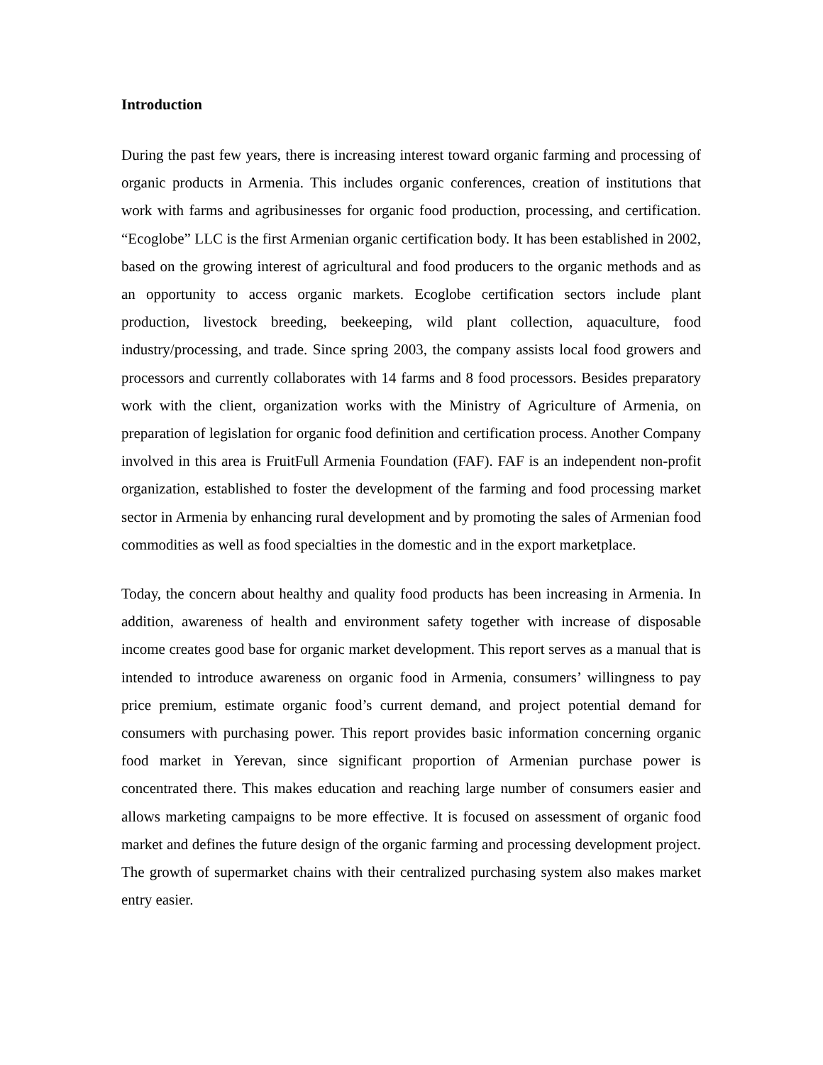Introduction
During the past few years, there is increasing interest toward organic farming and processing of organic products in Armenia. This includes organic conferences, creation of institutions that work with farms and agribusinesses for organic food production, processing, and certification. “Ecoglobe” LLC is the first Armenian organic certification body. It has been established in 2002, based on the growing interest of agricultural and food producers to the organic methods and as an opportunity to access organic markets. Ecoglobe certification sectors include plant production, livestock breeding, beekeeping, wild plant collection, aquaculture, food industry/processing, and trade. Since spring 2003, the company assists local food growers and processors and currently collaborates with 14 farms and 8 food processors. Besides preparatory work with the client, organization works with the Ministry of Agriculture of Armenia, on preparation of legislation for organic food definition and certification process. Another Company involved in this area is FruitFull Armenia Foundation (FAF). FAF is an independent non-profit organization, established to foster the development of the farming and food processing market sector in Armenia by enhancing rural development and by promoting the sales of Armenian food commodities as well as food specialties in the domestic and in the export marketplace.
Today, the concern about healthy and quality food products has been increasing in Armenia. In addition, awareness of health and environment safety together with increase of disposable income creates good base for organic market development. This report serves as a manual that is intended to introduce awareness on organic food in Armenia, consumers’ willingness to pay price premium, estimate organic food’s current demand, and project potential demand for consumers with purchasing power. This report provides basic information concerning organic food market in Yerevan, since significant proportion of Armenian purchase power is concentrated there. This makes education and reaching large number of consumers easier and allows marketing campaigns to be more effective. It is focused on assessment of organic food market and defines the future design of the organic farming and processing development project. The growth of supermarket chains with their centralized purchasing system also makes market entry easier.